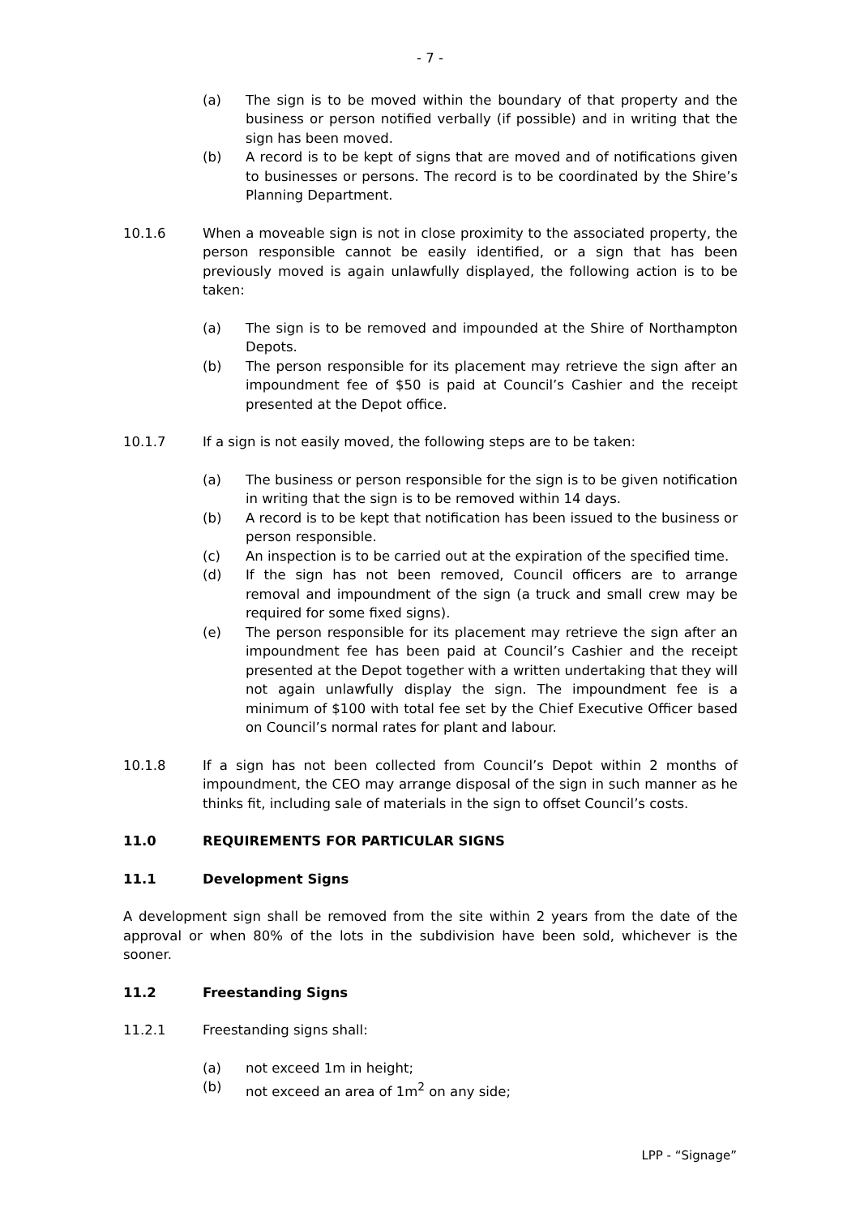- 7 -
(a) The sign is to be moved within the boundary of that property and the business or person notified verbally (if possible) and in writing that the sign has been moved.
(b) A record is to be kept of signs that are moved and of notifications given to businesses or persons. The record is to be coordinated by the Shire’s Planning Department.
10.1.6 When a moveable sign is not in close proximity to the associated property, the person responsible cannot be easily identified, or a sign that has been previously moved is again unlawfully displayed, the following action is to be taken:
(a) The sign is to be removed and impounded at the Shire of Northampton Depots.
(b) The person responsible for its placement may retrieve the sign after an impoundment fee of $50 is paid at Council’s Cashier and the receipt presented at the Depot office.
10.1.7 If a sign is not easily moved, the following steps are to be taken:
(a) The business or person responsible for the sign is to be given notification in writing that the sign is to be removed within 14 days.
(b) A record is to be kept that notification has been issued to the business or person responsible.
(c) An inspection is to be carried out at the expiration of the specified time.
(d) If the sign has not been removed, Council officers are to arrange removal and impoundment of the sign (a truck and small crew may be required for some fixed signs).
(e) The person responsible for its placement may retrieve the sign after an impoundment fee has been paid at Council’s Cashier and the receipt presented at the Depot together with a written undertaking that they will not again unlawfully display the sign. The impoundment fee is a minimum of $100 with total fee set by the Chief Executive Officer based on Council’s normal rates for plant and labour.
10.1.8 If a sign has not been collected from Council’s Depot within 2 months of impoundment, the CEO may arrange disposal of the sign in such manner as he thinks fit, including sale of materials in the sign to offset Council’s costs.
11.0 REQUIREMENTS FOR PARTICULAR SIGNS
11.1 Development Signs
A development sign shall be removed from the site within 2 years from the date of the approval or when 80% of the lots in the subdivision have been sold, whichever is the sooner.
11.2 Freestanding Signs
11.2.1 Freestanding signs shall:
(a) not exceed 1m in height;
(b) not exceed an area of 1m<sup>2</sup> on any side;
LPP - “Signage”